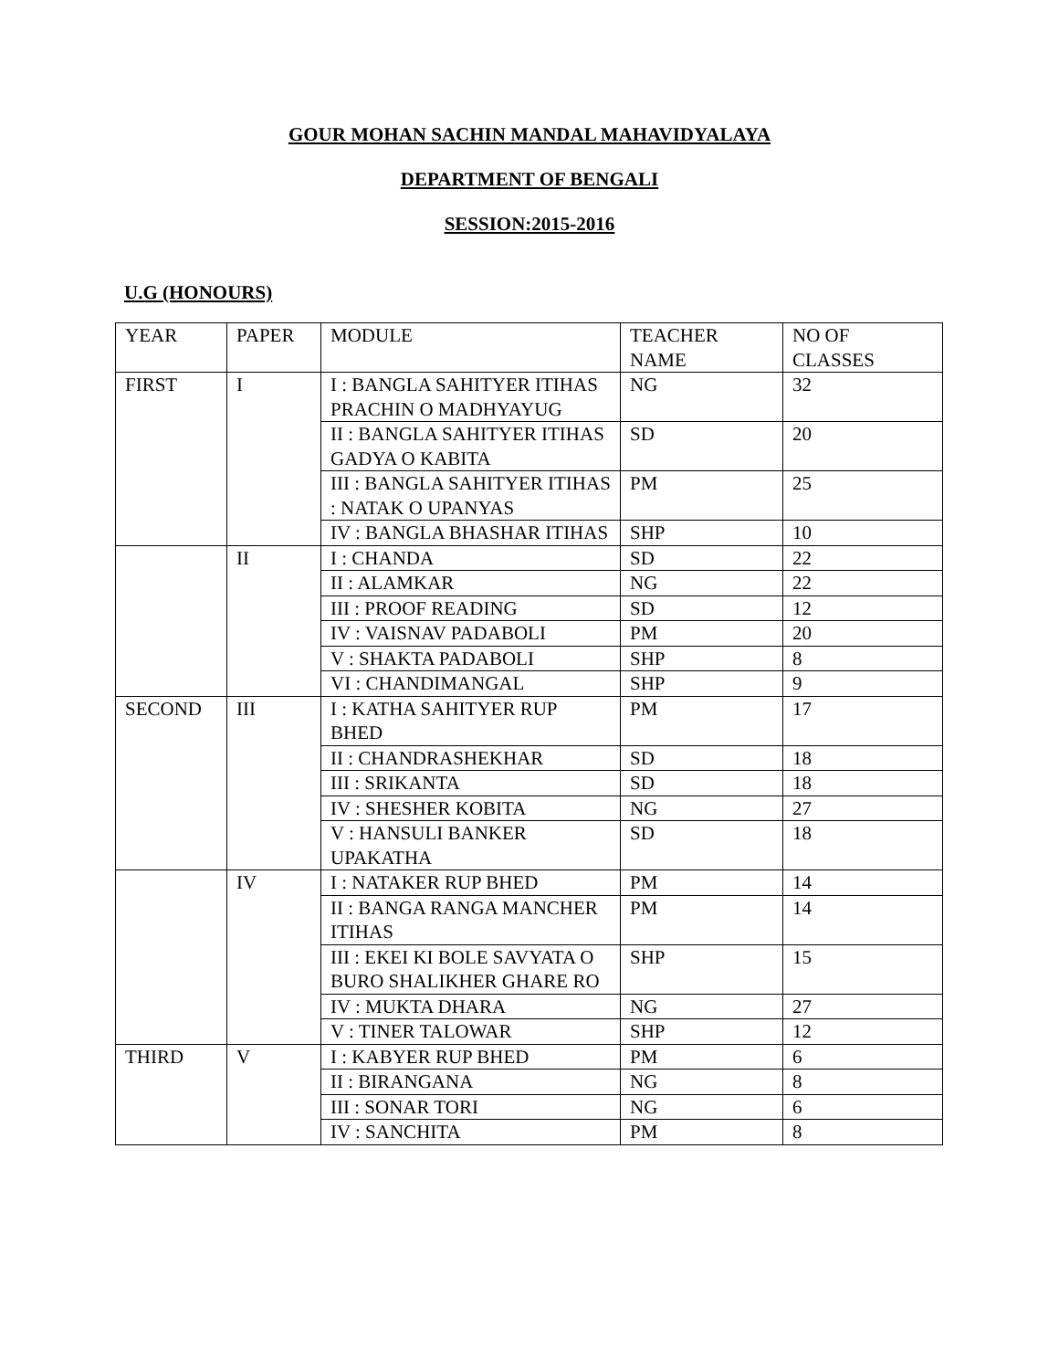GOUR MOHAN SACHIN MANDAL MAHAVIDYALAYA
DEPARTMENT OF BENGALI
SESSION:2015-2016
U.G (HONOURS)
| YEAR | PAPER | MODULE | TEACHER NAME | NO OF CLASSES |
| FIRST | I | I : BANGLA SAHITYER ITIHAS PRACHIN O MADHYAYUG | NG | 32 |
| | | II : BANGLA SAHITYER ITIHAS GADYA O KABITA | SD | 20 |
| | | III : BANGLA SAHITYER ITIHAS : NATAK O UPANYAS | PM | 25 |
| | | IV : BANGLA BHASHAR ITIHAS | SHP | 10 |
| | II | I : CHANDA | SD | 22 |
| | | II : ALAMKAR | NG | 22 |
| | | III : PROOF READING | SD | 12 |
| | | IV : VAISNAV PADABOLI | PM | 20 |
| | | V : SHAKTA PADABOLI | SHP | 8 |
| | | VI : CHANDIMANGAL | SHP | 9 |
| SECOND | III | I : KATHA SAHITYER RUP BHED | PM | 17 |
| | | II : CHANDRASHEKHAR | SD | 18 |
| | | III : SRIKANTA | SD | 18 |
| | | IV : SHESHER KOBITA | NG | 27 |
| | | V : HANSULI BANKER UPAKATHA | SD | 18 |
| | IV | I : NATAKER RUP BHED | PM | 14 |
| | | II : BANGA RANGA MANCHER ITIHAS | PM | 14 |
| | | III : EKEI KI BOLE SAVYATA O BURO SHALIKHER GHARE RO | SHP | 15 |
| | | IV : MUKTA DHARA | NG | 27 |
| | | V : TINER TALOWAR | SHP | 12 |
| THIRD | V | I : KABYER RUP BHED | PM | 6 |
| | | II : BIRANGANA | NG | 8 |
| | | III : SONAR TORI | NG | 6 |
| | | IV : SANCHITA | PM | 8 |